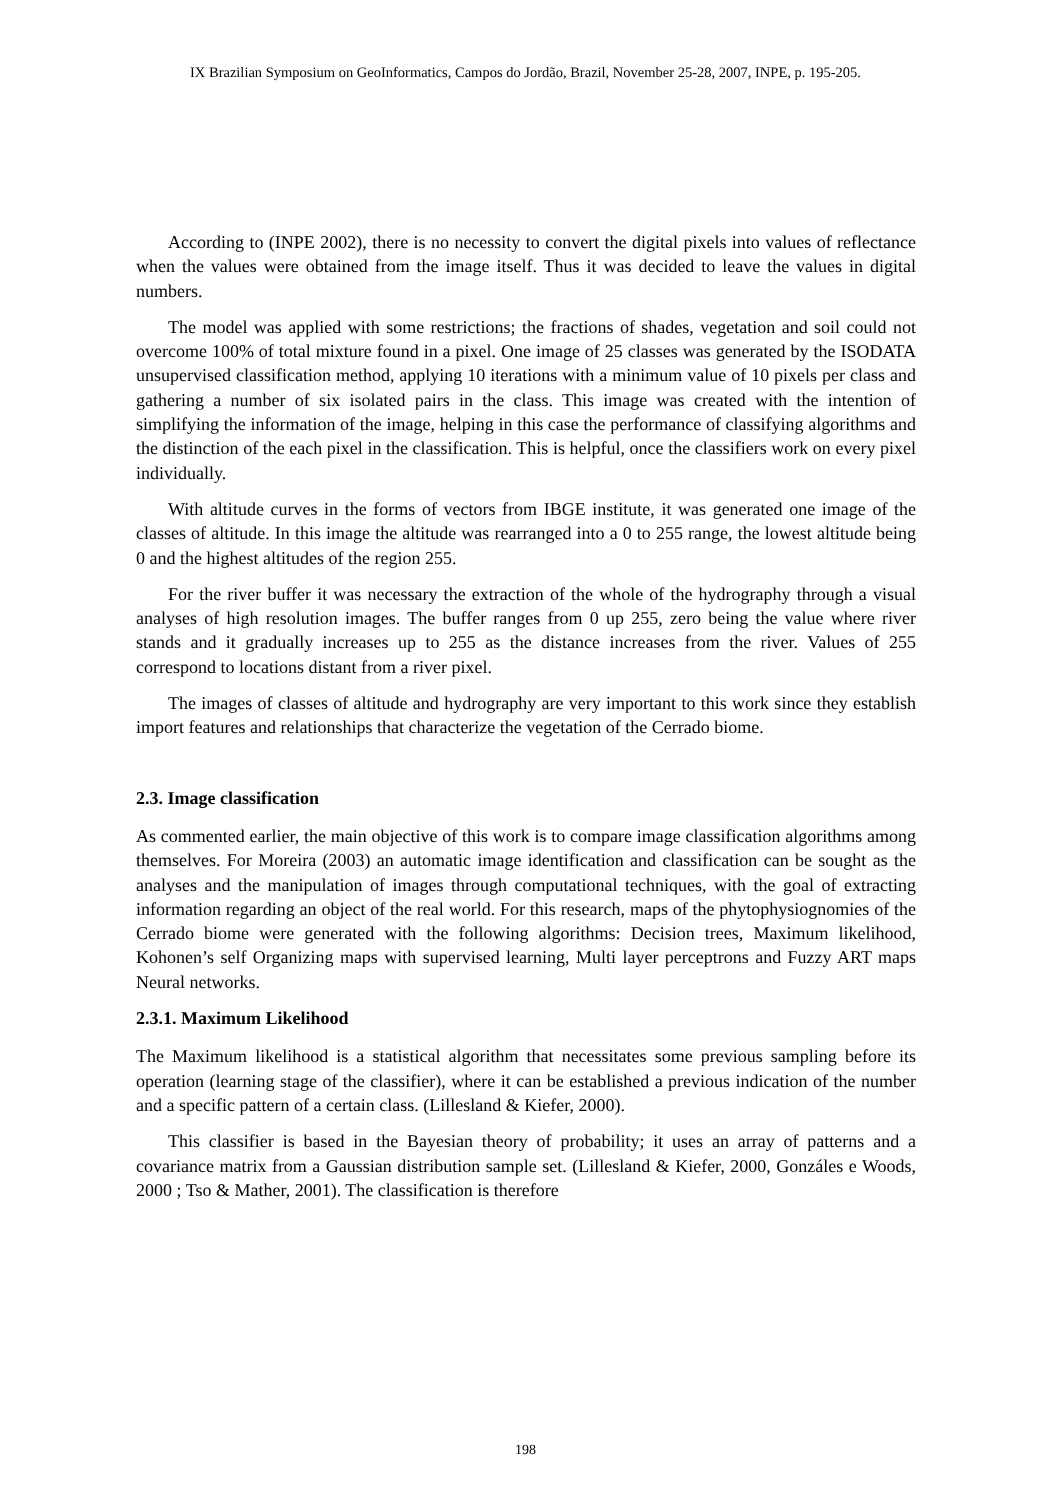IX Brazilian Symposium on GeoInformatics, Campos do Jordão, Brazil, November 25-28, 2007, INPE, p. 195-205.
According to (INPE 2002), there is no necessity to convert the digital pixels into values of reflectance when the values were obtained from the image itself. Thus it was decided to leave the values in digital numbers.
The model was applied with some restrictions; the fractions of shades, vegetation and soil could not overcome 100% of total mixture found in a pixel. One image of 25 classes was generated by the ISODATA unsupervised classification method, applying 10 iterations with a minimum value of 10 pixels per class and gathering a number of six isolated pairs in the class. This image was created with the intention of simplifying the information of the image, helping in this case the performance of classifying algorithms and the distinction of the each pixel in the classification. This is helpful, once the classifiers work on every pixel individually.
With altitude curves in the forms of vectors from IBGE institute, it was generated one image of the classes of altitude. In this image the altitude was rearranged into a 0 to 255 range, the lowest altitude being 0 and the highest altitudes of the region 255.
For the river buffer it was necessary the extraction of the whole of the hydrography through a visual analyses of high resolution images. The buffer ranges from 0 up 255, zero being the value where river stands and it gradually increases up to 255 as the distance increases from the river. Values of 255 correspond to locations distant from a river pixel.
The images of classes of altitude and hydrography are very important to this work since they establish import features and relationships that characterize the vegetation of the Cerrado biome.
2.3. Image classification
As commented earlier, the main objective of this work is to compare image classification algorithms among themselves. For Moreira (2003) an automatic image identification and classification can be sought as the analyses and the manipulation of images through computational techniques, with the goal of extracting information regarding an object of the real world. For this research, maps of the phytophysiognomies of the Cerrado biome were generated with the following algorithms: Decision trees, Maximum likelihood, Kohonen’s self Organizing maps with supervised learning, Multi layer perceptrons and Fuzzy ART maps Neural networks.
2.3.1. Maximum Likelihood
The Maximum likelihood is a statistical algorithm that necessitates some previous sampling before its operation (learning stage of the classifier), where it can be established a previous indication of the number and a specific pattern of a certain class. (Lillesland & Kiefer, 2000).
This classifier is based in the Bayesian theory of probability; it uses an array of patterns and a covariance matrix from a Gaussian distribution sample set. (Lillesland & Kiefer, 2000, Gonzáles e Woods, 2000 ; Tso & Mather, 2001). The classification is therefore
198